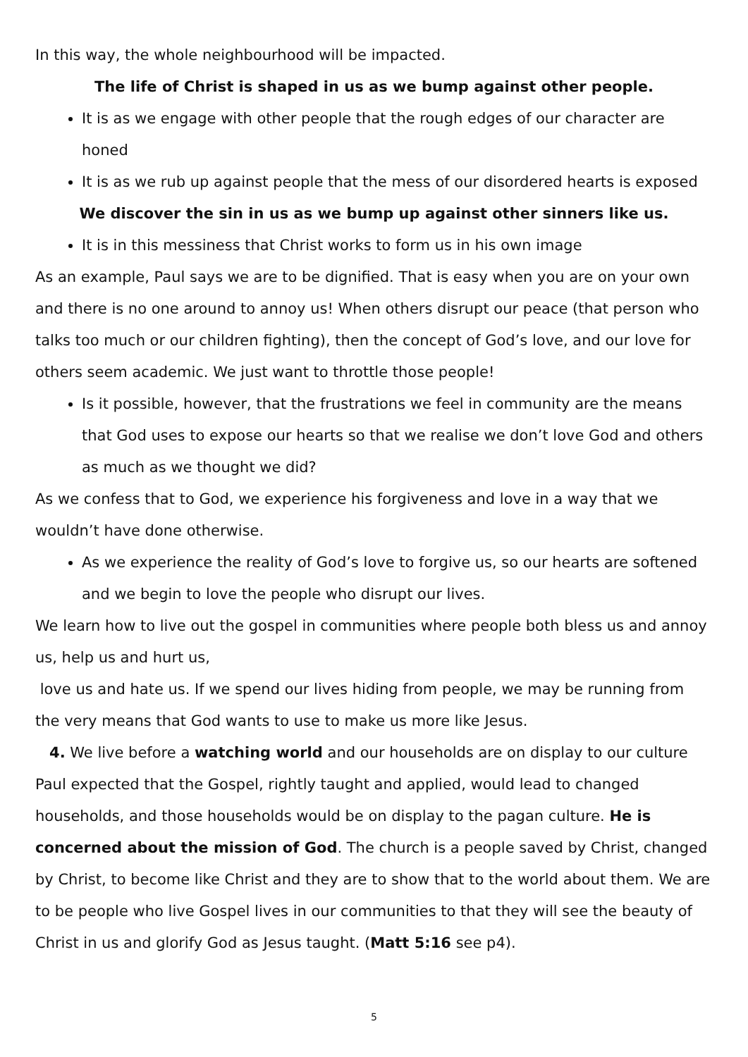In this way, the whole neighbourhood will be impacted.
The life of Christ is shaped in us as we bump against other people.
It is as we engage with other people that the rough edges of our character are honed
It is as we rub up against people that the mess of our disordered hearts is exposed
We discover the sin in us as we bump up against other sinners like us.
It is in this messiness that Christ works to form us in his own image
As an example, Paul says we are to be dignified. That is easy when you are on your own and there is no one around to annoy us! When others disrupt our peace (that person who talks too much or our children fighting), then the concept of God’s love, and our love for others seem academic. We just want to throttle those people!
Is it possible, however, that the frustrations we feel in community are the means that God uses to expose our hearts so that we realise we don’t love God and others as much as we thought we did?
As we confess that to God, we experience his forgiveness and love in a way that we wouldn’t have done otherwise.
As we experience the reality of God’s love to forgive us, so our hearts are softened and we begin to love the people who disrupt our lives.
We learn how to live out the gospel in communities where people both bless us and annoy us, help us and hurt us,
love us and hate us. If we spend our lives hiding from people, we may be running from the very means that God wants to use to make us more like Jesus.
4. We live before a watching world and our households are on display to our culture Paul expected that the Gospel, rightly taught and applied, would lead to changed households, and those households would be on display to the pagan culture. He is concerned about the mission of God. The church is a people saved by Christ, changed by Christ, to become like Christ and they are to show that to the world about them. We are to be people who live Gospel lives in our communities to that they will see the beauty of Christ in us and glorify God as Jesus taught. (Matt 5:16 see p4).
5